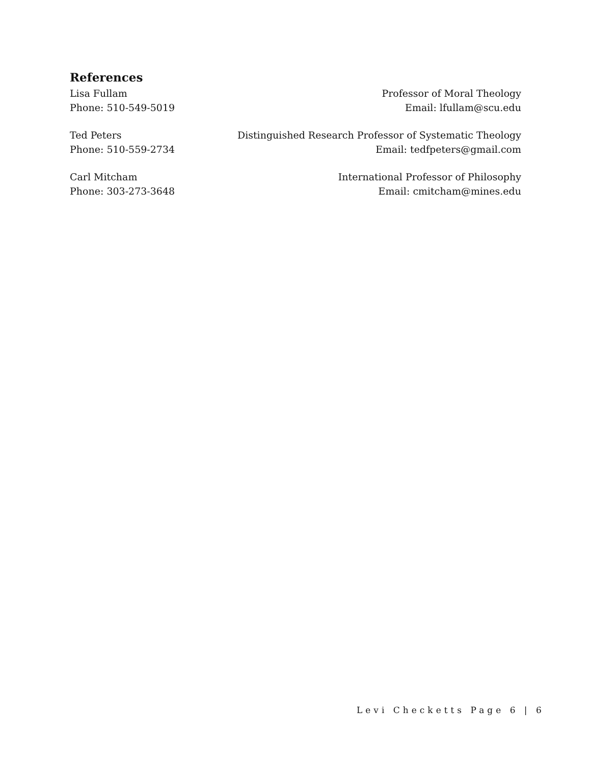References
Lisa Fullam
Phone: 510-549-5019
Professor of Moral Theology
Email: lfullam@scu.edu
Ted Peters
Phone: 510-559-2734
Distinguished Research Professor of Systematic Theology
Email: tedfpeters@gmail.com
Carl Mitcham
Phone: 303-273-3648
International Professor of Philosophy
Email: cmitcham@mines.edu
Levi Checketts Page 6 | 6